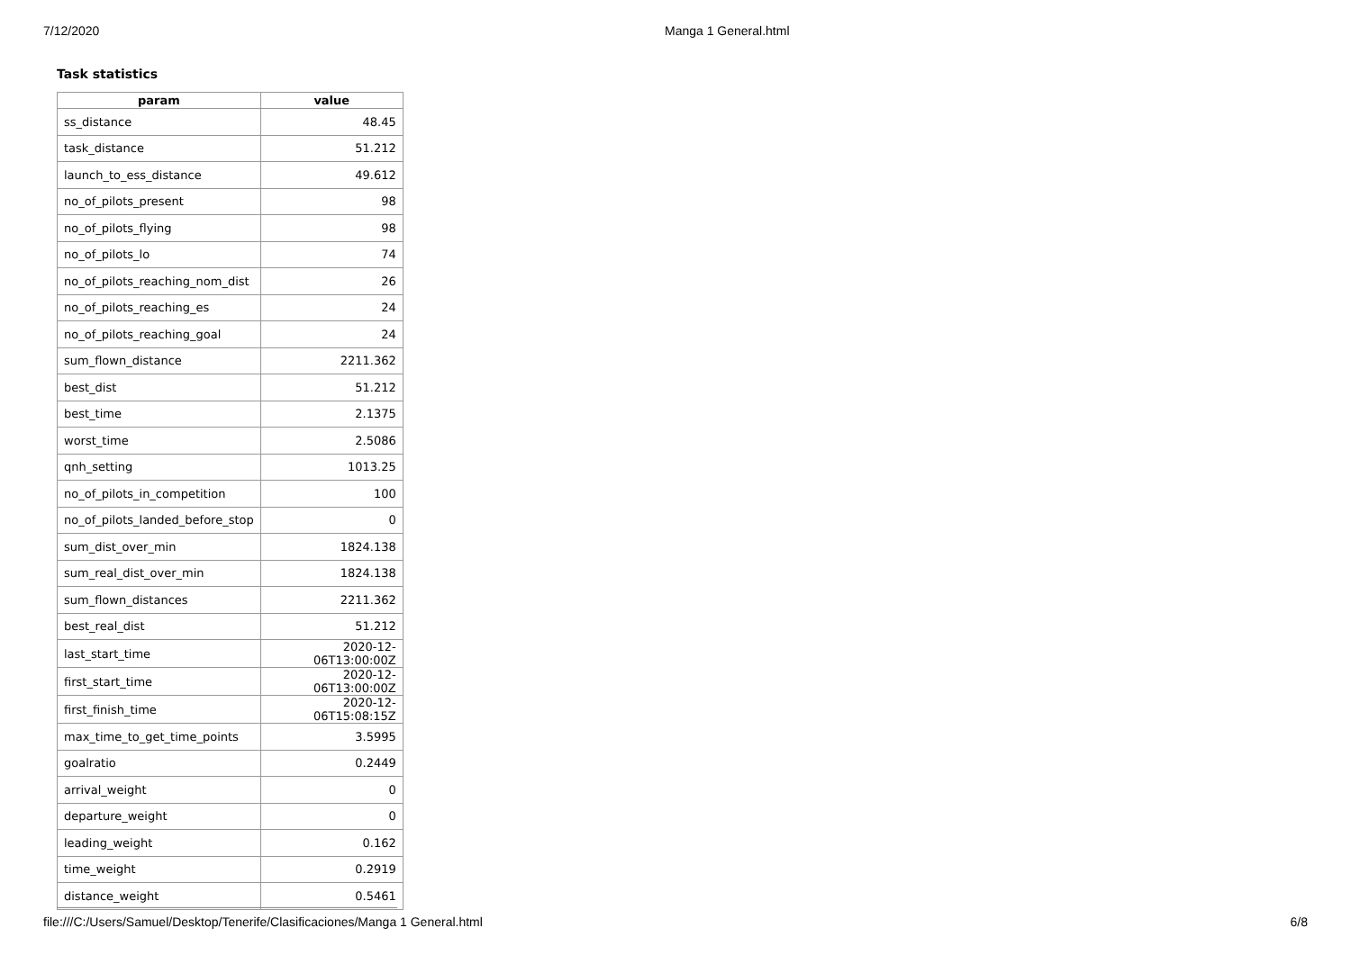7/12/2020 Manga 1 General.html
Task statistics
| param | value |
| --- | --- |
| ss_distance | 48.45 |
| task_distance | 51.212 |
| launch_to_ess_distance | 49.612 |
| no_of_pilots_present | 98 |
| no_of_pilots_flying | 98 |
| no_of_pilots_lo | 74 |
| no_of_pilots_reaching_nom_dist | 26 |
| no_of_pilots_reaching_es | 24 |
| no_of_pilots_reaching_goal | 24 |
| sum_flown_distance | 2211.362 |
| best_dist | 51.212 |
| best_time | 2.1375 |
| worst_time | 2.5086 |
| qnh_setting | 1013.25 |
| no_of_pilots_in_competition | 100 |
| no_of_pilots_landed_before_stop | 0 |
| sum_dist_over_min | 1824.138 |
| sum_real_dist_over_min | 1824.138 |
| sum_flown_distances | 2211.362 |
| best_real_dist | 51.212 |
| last_start_time | 2020-12-06T13:00:00Z |
| first_start_time | 2020-12-06T13:00:00Z |
| first_finish_time | 2020-12-06T15:08:15Z |
| max_time_to_get_time_points | 3.5995 |
| goalratio | 0.2449 |
| arrival_weight | 0 |
| departure_weight | 0 |
| leading_weight | 0.162 |
| time_weight | 0.2919 |
| distance_weight | 0.5461 |
file:///C:/Users/Samuel/Desktop/Tenerife/Clasificaciones/Manga 1 General.html 6/8